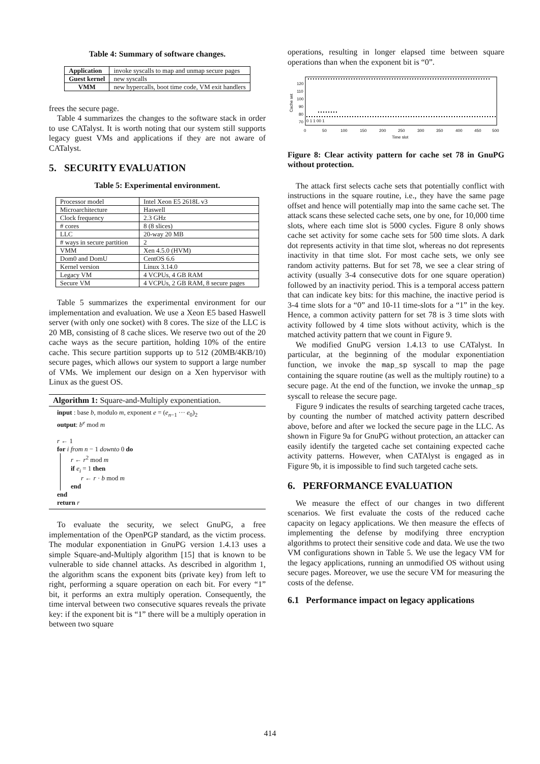Table 4: Summary of software changes.
| Application | invoke syscalls to map and unmap secure pages |
| Guest kernel | new syscalls |
| VMM | new hypercalls, boot time code, VM exit handlers |
frees the secure page.
Table 4 summarizes the changes to the software stack in order to use CATalyst. It is worth noting that our system still supports legacy guest VMs and applications if they are not aware of CATalyst.
5. SECURITY EVALUATION
Table 5: Experimental environment.
| Processor model | Intel Xeon E5 2618L v3 |
| Microarchitecture | Haswell |
| Clock frequency | 2.3 GHz |
| # cores | 8 (8 slices) |
| LLC | 20-way 20 MB |
| # ways in secure partition | 2 |
| VMM | Xen 4.5.0 (HVM) |
| Dom0 and DomU | CentOS 6.6 |
| Kernel version | Linux 3.14.0 |
| Legacy VM | 4 VCPUs, 4 GB RAM |
| Secure VM | 4 VCPUs, 2 GB RAM, 8 secure pages |
Table 5 summarizes the experimental environment for our implementation and evaluation. We use a Xeon E5 based Haswell server (with only one socket) with 8 cores. The size of the LLC is 20 MB, consisting of 8 cache slices. We reserve two out of the 20 cache ways as the secure partition, holding 10% of the entire cache. This secure partition supports up to 512 (20MB/4KB/10) secure pages, which allows our system to support a large number of VMs. We implement our design on a Xen hypervisor with Linux as the guest OS.
Algorithm 1: Square-and-Multiply exponentiation.
input : base b, modulo m, exponent e = (e<sub>n−1</sub> ··· e<sub>0</sub>)<sub>2</sub>
output: b<sup>e</sup> mod m
r ← 1
for i from n − 1 downto 0 do
r ← r<sup>2</sup> mod m
if e<sub>i</sub> = 1 then
r ← r · b mod m
end
end
return r
To evaluate the security, we select GnuPG, a free implementation of the OpenPGP standard, as the victim process. The modular exponentiation in GnuPG version 1.4.13 uses a simple Square-and-Multiply algorithm [15] that is known to be vulnerable to side channel attacks. As described in algorithm 1, the algorithm scans the exponent bits (private key) from left to right, performing a square operation on each bit. For every “1” bit, it performs an extra multiply operation. Consequently, the time interval between two consecutive squares reveals the private key: if the exponent bit is “1” there will be a multiply operation in between two square
operations, resulting in longer elapsed time between square operations than when the exponent bit is “0”.
Cache set
120
110
100
90
80
70
0 1 1 00 1
0
50
100
150
200
250
300
350
400
450
500
Time slot
Figure 8: Clear activity pattern for cache set 78 in GnuPG without protection.
The attack first selects cache sets that potentially conflict with instructions in the square routine, i.e., they have the same page offset and hence will potentially map into the same cache set. The attack scans these selected cache sets, one by one, for 10,000 time slots, where each time slot is 5000 cycles. Figure 8 only shows cache set activity for some cache sets for 500 time slots. A dark dot represents activity in that time slot, whereas no dot represents inactivity in that time slot. For most cache sets, we only see random activity patterns. But for set 78, we see a clear string of activity (usually 3-4 consecutive dots for one square operation) followed by an inactivity period. This is a temporal access pattern that can indicate key bits: for this machine, the inactive period is 3-4 time slots for a “0” and 10-11 time-slots for a “1” in the key. Hence, a common activity pattern for set 78 is 3 time slots with activity followed by 4 time slots without activity, which is the matched activity pattern that we count in Figure 9.
We modified GnuPG version 1.4.13 to use CATalyst. In particular, at the beginning of the modular exponentiation function, we invoke the map_sp syscall to map the page containing the square routine (as well as the multiply routine) to a secure page. At the end of the function, we invoke the unmap_sp syscall to release the secure page.
Figure 9 indicates the results of searching targeted cache traces, by counting the number of matched activity pattern described above, before and after we locked the secure page in the LLC. As shown in Figure 9a for GnuPG without protection, an attacker can easily identify the targeted cache set containing expected cache activity patterns. However, when CATAlyst is engaged as in Figure 9b, it is impossible to find such targeted cache sets.
6. PERFORMANCE EVALUATION
We measure the effect of our changes in two different scenarios. We first evaluate the costs of the reduced cache capacity on legacy applications. We then measure the effects of implementing the defense by modifying three encryption algorithms to protect their sensitive code and data. We use the two VM configurations shown in Table 5. We use the legacy VM for the legacy applications, running an unmodified OS without using secure pages. Moreover, we use the secure VM for measuring the costs of the defense.
6.1 Performance impact on legacy applications
414